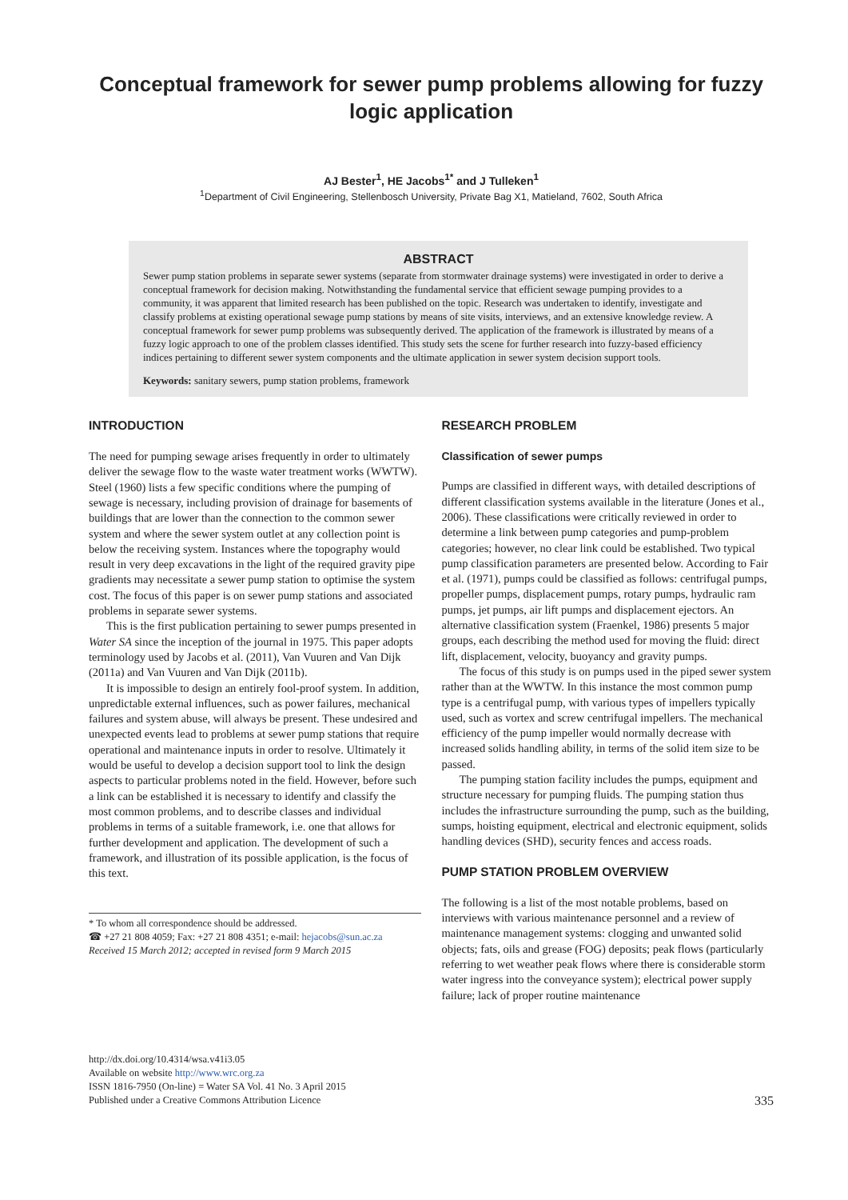Conceptual framework for sewer pump problems allowing for fuzzy logic application
AJ Bester<sup>1</sup>, HE Jacobs<sup>1*</sup> and J Tulleken<sup>1</sup>
<sup>1</sup> Department of Civil Engineering, Stellenbosch University, Private Bag X1, Matieland, 7602, South Africa
ABSTRACT
Sewer pump station problems in separate sewer systems (separate from stormwater drainage systems) were investigated in order to derive a conceptual framework for decision making. Notwithstanding the fundamental service that efficient sewage pumping provides to a community, it was apparent that limited research has been published on the topic. Research was undertaken to identify, investigate and classify problems at existing operational sewage pump stations by means of site visits, interviews, and an extensive knowledge review. A conceptual framework for sewer pump problems was subsequently derived. The application of the framework is illustrated by means of a fuzzy logic approach to one of the problem classes identified. This study sets the scene for further research into fuzzy-based efficiency indices pertaining to different sewer system components and the ultimate application in sewer system decision support tools.
Keywords: sanitary sewers, pump station problems, framework
INTRODUCTION
The need for pumping sewage arises frequently in order to ultimately deliver the sewage flow to the waste water treatment works (WWTW). Steel (1960) lists a few specific conditions where the pumping of sewage is necessary, including provision of drainage for basements of buildings that are lower than the connection to the common sewer system and where the sewer system outlet at any collection point is below the receiving system. Instances where the topography would result in very deep excavations in the light of the required gravity pipe gradients may necessitate a sewer pump station to optimise the system cost. The focus of this paper is on sewer pump stations and associated problems in separate sewer systems.
This is the first publication pertaining to sewer pumps presented in Water SA since the inception of the journal in 1975. This paper adopts terminology used by Jacobs et al. (2011), Van Vuuren and Van Dijk (2011a) and Van Vuuren and Van Dijk (2011b).
It is impossible to design an entirely fool-proof system. In addition, unpredictable external influences, such as power failures, mechanical failures and system abuse, will always be present. These undesired and unexpected events lead to problems at sewer pump stations that require operational and maintenance inputs in order to resolve. Ultimately it would be useful to develop a decision support tool to link the design aspects to particular problems noted in the field. However, before such a link can be established it is necessary to identify and classify the most common problems, and to describe classes and individual problems in terms of a suitable framework, i.e. one that allows for further development and application. The development of such a framework, and illustration of its possible application, is the focus of this text.
* To whom all correspondence should be addressed.
☎ +27 21 808 4059; Fax: +27 21 808 4351; e-mail: hejacobs@sun.ac.za
Received 15 March 2012; accepted in revised form 9 March 2015
RESEARCH PROBLEM
Classification of sewer pumps
Pumps are classified in different ways, with detailed descriptions of different classification systems available in the literature (Jones et al., 2006). These classifications were critically reviewed in order to determine a link between pump categories and pump-problem categories; however, no clear link could be established. Two typical pump classification parameters are presented below. According to Fair et al. (1971), pumps could be classified as follows: centrifugal pumps, propeller pumps, displacement pumps, rotary pumps, hydraulic ram pumps, jet pumps, air lift pumps and displacement ejectors. An alternative classification system (Fraenkel, 1986) presents 5 major groups, each describing the method used for moving the fluid: direct lift, displacement, velocity, buoyancy and gravity pumps.
The focus of this study is on pumps used in the piped sewer system rather than at the WWTW. In this instance the most common pump type is a centrifugal pump, with various types of impellers typically used, such as vortex and screw centrifugal impellers. The mechanical efficiency of the pump impeller would normally decrease with increased solids handling ability, in terms of the solid item size to be passed.
The pumping station facility includes the pumps, equipment and structure necessary for pumping fluids. The pumping station thus includes the infrastructure surrounding the pump, such as the building, sumps, hoisting equipment, electrical and electronic equipment, solids handling devices (SHD), security fences and access roads.
PUMP STATION PROBLEM OVERVIEW
The following is a list of the most notable problems, based on interviews with various maintenance personnel and a review of maintenance management systems: clogging and unwanted solid objects; fats, oils and grease (FOG) deposits; peak flows (particularly referring to wet weather peak flows where there is considerable storm water ingress into the conveyance system); electrical power supply failure; lack of proper routine maintenance
http://dx.doi.org/10.4314/wsa.v41i3.05
Available on website http://www.wrc.org.za
ISSN 1816-7950 (On-line) = Water SA Vol. 41 No. 3 April 2015
Published under a Creative Commons Attribution Licence
335